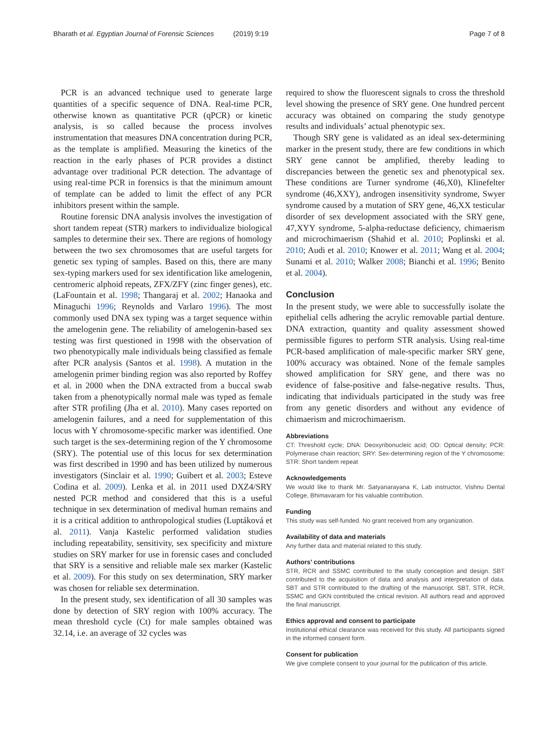Bharath et al. Egyptian Journal of Forensic Sciences (2019) 9:19 Page 7 of 8
PCR is an advanced technique used to generate large quantities of a specific sequence of DNA. Real-time PCR, otherwise known as quantitative PCR (qPCR) or kinetic analysis, is so called because the process involves instrumentation that measures DNA concentration during PCR, as the template is amplified. Measuring the kinetics of the reaction in the early phases of PCR provides a distinct advantage over traditional PCR detection. The advantage of using real-time PCR in forensics is that the minimum amount of template can be added to limit the effect of any PCR inhibitors present within the sample.
Routine forensic DNA analysis involves the investigation of short tandem repeat (STR) markers to individualize biological samples to determine their sex. There are regions of homology between the two sex chromosomes that are useful targets for genetic sex typing of samples. Based on this, there are many sex-typing markers used for sex identification like amelogenin, centromeric alphoid repeats, ZFX/ZFY (zinc finger genes), etc. (LaFountain et al. 1998; Thangaraj et al. 2002; Hanaoka and Minaguchi 1996; Reynolds and Varlaro 1996). The most commonly used DNA sex typing was a target sequence within the amelogenin gene. The reliability of amelogenin-based sex testing was first questioned in 1998 with the observation of two phenotypically male individuals being classified as female after PCR analysis (Santos et al. 1998). A mutation in the amelogenin primer binding region was also reported by Roffey et al. in 2000 when the DNA extracted from a buccal swab taken from a phenotypically normal male was typed as female after STR profiling (Jha et al. 2010). Many cases reported on amelogenin failures, and a need for supplementation of this locus with Y chromosome-specific marker was identified. One such target is the sex-determining region of the Y chromosome (SRY). The potential use of this locus for sex determination was first described in 1990 and has been utilized by numerous investigators (Sinclair et al. 1990; Guibert et al. 2003; Esteve Codina et al. 2009). Lenka et al. in 2011 used DXZ4/SRY nested PCR method and considered that this is a useful technique in sex determination of medival human remains and it is a critical addition to anthropological studies (Luptáková et al. 2011). Vanja Kastelic performed validation studies including repeatability, sensitivity, sex specificity and mixture studies on SRY marker for use in forensic cases and concluded that SRY is a sensitive and reliable male sex marker (Kastelic et al. 2009). For this study on sex determination, SRY marker was chosen for reliable sex determination.
In the present study, sex identification of all 30 samples was done by detection of SRY region with 100% accuracy. The mean threshold cycle (Ct) for male samples obtained was 32.14, i.e. an average of 32 cycles was
required to show the fluorescent signals to cross the threshold level showing the presence of SRY gene. One hundred percent accuracy was obtained on comparing the study genotype results and individuals’ actual phenotypic sex.
Though SRY gene is validated as an ideal sex-determining marker in the present study, there are few conditions in which SRY gene cannot be amplified, thereby leading to discrepancies between the genetic sex and phenotypical sex. These conditions are Turner syndrome (46,X0), Klinefelter syndrome (46,XXY), androgen insensitivity syndrome, Swyer syndrome caused by a mutation of SRY gene, 46,XX testicular disorder of sex development associated with the SRY gene, 47,XYY syndrome, 5-alpha-reductase deficiency, chimaerism and microchimaerism (Shahid et al. 2010; Poplinski et al. 2010; Audi et al. 2010; Knower et al. 2011; Wang et al. 2004; Sunami et al. 2010; Walker 2008; Bianchi et al. 1996; Benito et al. 2004).
Conclusion
In the present study, we were able to successfully isolate the epithelial cells adhering the acrylic removable partial denture. DNA extraction, quantity and quality assessment showed permissible figures to perform STR analysis. Using real-time PCR-based amplification of male-specific marker SRY gene, 100% accuracy was obtained. None of the female samples showed amplification for SRY gene, and there was no evidence of false-positive and false-negative results. Thus, indicating that individuals participated in the study was free from any genetic disorders and without any evidence of chimaerism and microchimaerism.
Abbreviations
CT: Threshold cycle; DNA: Deoxyribonucleic acid; OD: Optical density; PCR: Polymerase chain reaction; SRY: Sex-determining region of the Y chromosome; STR: Short tandem repeat
Acknowledgements
We would like to thank Mr. Satyanarayana K, Lab instructor, Vishnu Dental College, Bhimavaram for his valuable contribution.
Funding
This study was self-funded. No grant received from any organization.
Availability of data and materials
Any further data and material related to this study.
Authors’ contributions
STR, RCR and SSMC contributed to the study conception and design. SBT contributed to the acquisition of data and analysis and interpretation of data. SBT and STR contributed to the drafting of the manuscript. SBT, STR, RCR, SSMC and GKN contributed the critical revision. All authors read and approved the final manuscript.
Ethics approval and consent to participate
Institutional ethical clearance was received for this study. All participants signed in the informed consent form.
Consent for publication
We give complete consent to your journal for the publication of this article.